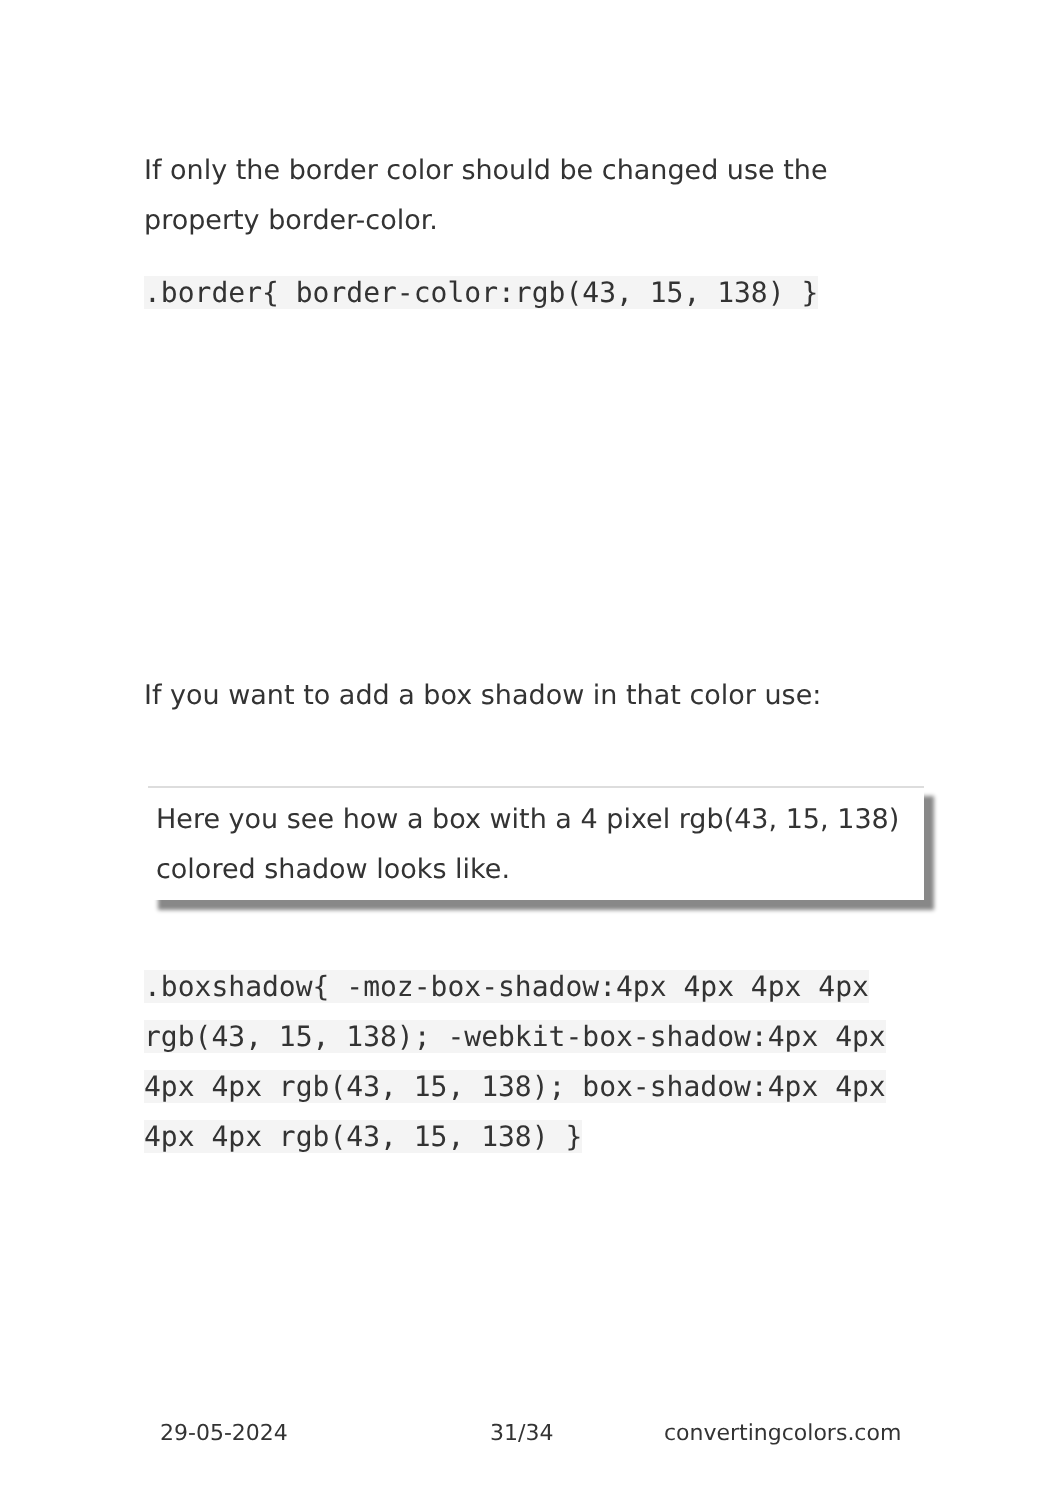If only the border color should be changed use the property border-color.
.border{ border-color:rgb(43, 15, 138) }
If you want to add a box shadow in that color use:
Here you see how a box with a 4 pixel rgb(43, 15, 138) colored shadow looks like.
.boxshadow{ -moz-box-shadow:4px 4px 4px 4px rgb(43, 15, 138); -webkit-box-shadow:4px 4px 4px 4px rgb(43, 15, 138); box-shadow:4px 4px 4px 4px rgb(43, 15, 138) }
29-05-2024 31/34 convertingcolors.com